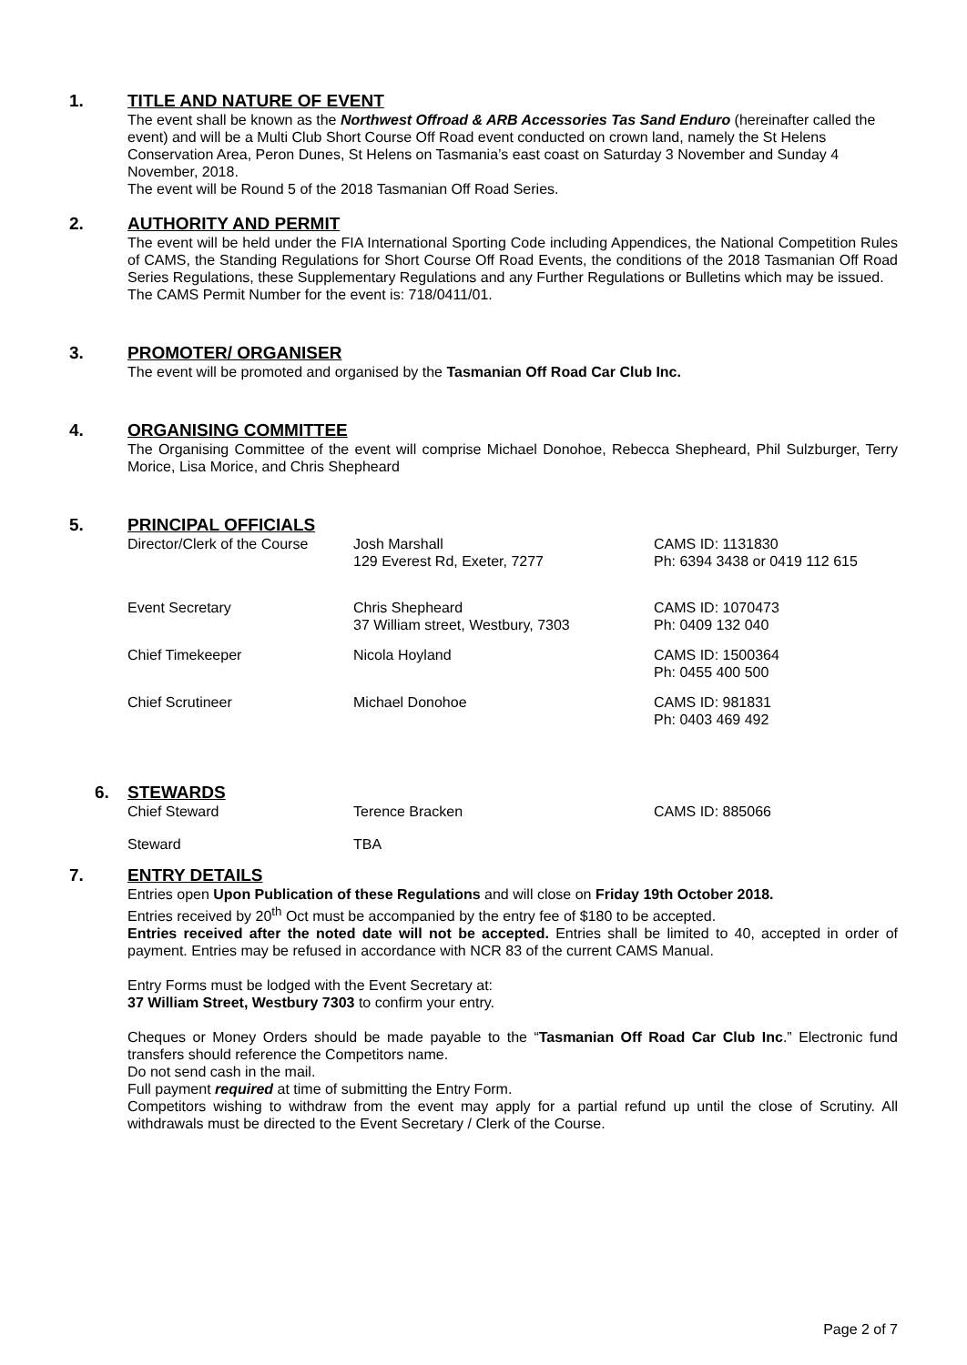1. TITLE AND NATURE OF EVENT
The event shall be known as the Northwest Offroad & ARB Accessories Tas Sand Enduro (hereinafter called the event) and will be a Multi Club Short Course Off Road event conducted on crown land, namely the St Helens Conservation Area, Peron Dunes, St Helens on Tasmania’s east coast on Saturday 3 November and Sunday 4 November, 2018.
The event will be Round 5 of the 2018 Tasmanian Off Road Series.
2. AUTHORITY AND PERMIT
The event will be held under the FIA International Sporting Code including Appendices, the National Competition Rules of CAMS, the Standing Regulations for Short Course Off Road Events, the conditions of the 2018 Tasmanian Off Road Series Regulations, these Supplementary Regulations and any Further Regulations or Bulletins which may be issued.
The CAMS Permit Number for the event is: 718/0411/01.
3. PROMOTER/ ORGANISER
The event will be promoted and organised by the Tasmanian Off Road Car Club Inc.
4. ORGANISING COMMITTEE
The Organising Committee of the event will comprise Michael Donohoe, Rebecca Shepheard, Phil Sulzburger, Terry Morice, Lisa Morice, and Chris Shepheard
5. PRINCIPAL OFFICIALS
| Director/Clerk of the Course | Josh Marshall 129 Everest Rd, Exeter, 7277 | CAMS ID: 1131830 Ph: 6394 3438 or 0419 112 615 |
| Event Secretary | Chris Shepheard 37 William street, Westbury, 7303 | CAMS ID: 1070473 Ph: 0409 132 040 |
| Chief Timekeeper | Nicola Hoyland | CAMS ID: 1500364 Ph: 0455 400 500 |
| Chief Scrutineer | Michael Donohoe | CAMS ID: 981831 Ph: 0403 469 492 |
6. STEWARDS
| Chief Steward | Terence Bracken | CAMS ID: 885066 |
| Steward | TBA | |
7. ENTRY DETAILS
Entries open Upon Publication of these Regulations and will close on Friday 19th October 2018.
Entries received by 20<sup>th</sup> Oct must be accompanied by the entry fee of $180 to be accepted.
Entries received after the noted date will not be accepted. Entries shall be limited to 40, accepted in order of payment. Entries may be refused in accordance with NCR 83 of the current CAMS Manual.
Entry Forms must be lodged with the Event Secretary at:
37 William Street, Westbury 7303 to confirm your entry.
Cheques or Money Orders should be made payable to the “Tasmanian Off Road Car Club Inc.” Electronic fund transfers should reference the Competitors name.
Do not send cash in the mail.
Full payment required at time of submitting the Entry Form.
Competitors wishing to withdraw from the event may apply for a partial refund up until the close of Scrutiny. All withdrawals must be directed to the Event Secretary / Clerk of the Course.
Page 2 of 7